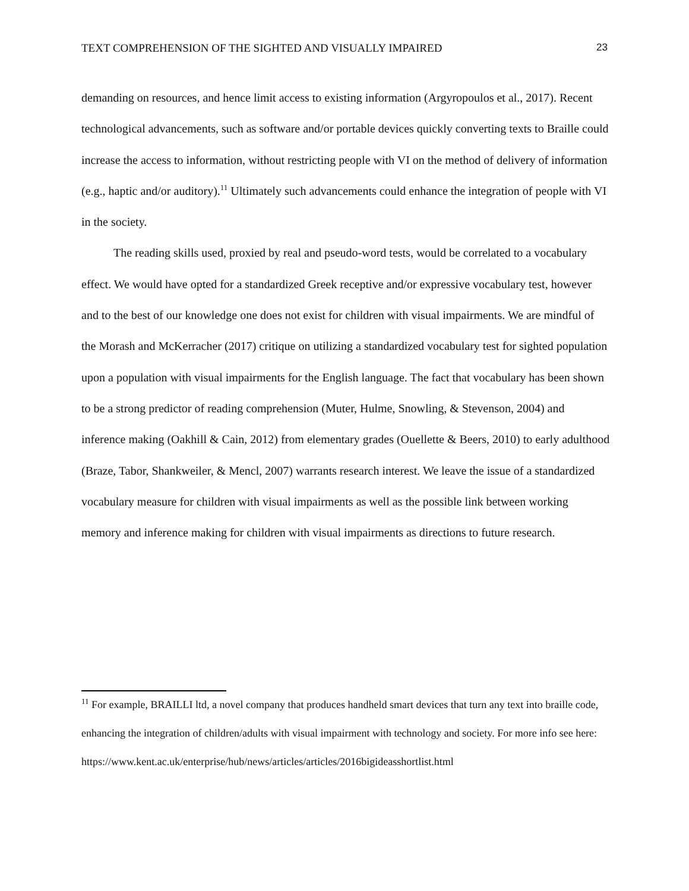TEXT COMPREHENSION OF THE SIGHTED AND VISUALLY IMPAIRED 23
demanding on resources, and hence limit access to existing information (Argyropoulos et al., 2017). Recent technological advancements, such as software and/or portable devices quickly converting texts to Braille could increase the access to information, without restricting people with VI on the method of delivery of information (e.g., haptic and/or auditory).<sup>11</sup> Ultimately such advancements could enhance the integration of people with VI in the society.
The reading skills used, proxied by real and pseudo-word tests, would be correlated to a vocabulary effect. We would have opted for a standardized Greek receptive and/or expressive vocabulary test, however and to the best of our knowledge one does not exist for children with visual impairments. We are mindful of the Morash and McKerracher (2017) critique on utilizing a standardized vocabulary test for sighted population upon a population with visual impairments for the English language. The fact that vocabulary has been shown to be a strong predictor of reading comprehension (Muter, Hulme, Snowling, & Stevenson, 2004) and inference making (Oakhill & Cain, 2012) from elementary grades (Ouellette & Beers, 2010) to early adulthood (Braze, Tabor, Shankweiler, & Mencl, 2007) warrants research interest. We leave the issue of a standardized vocabulary measure for children with visual impairments as well as the possible link between working memory and inference making for children with visual impairments as directions to future research.
<sup>11</sup> For example, BRAILLI ltd, a novel company that produces handheld smart devices that turn any text into braille code, enhancing the integration of children/adults with visual impairment with technology and society. For more info see here:
https://www.kent.ac.uk/enterprise/hub/news/articles/articles/2016bigideasshortlist.html